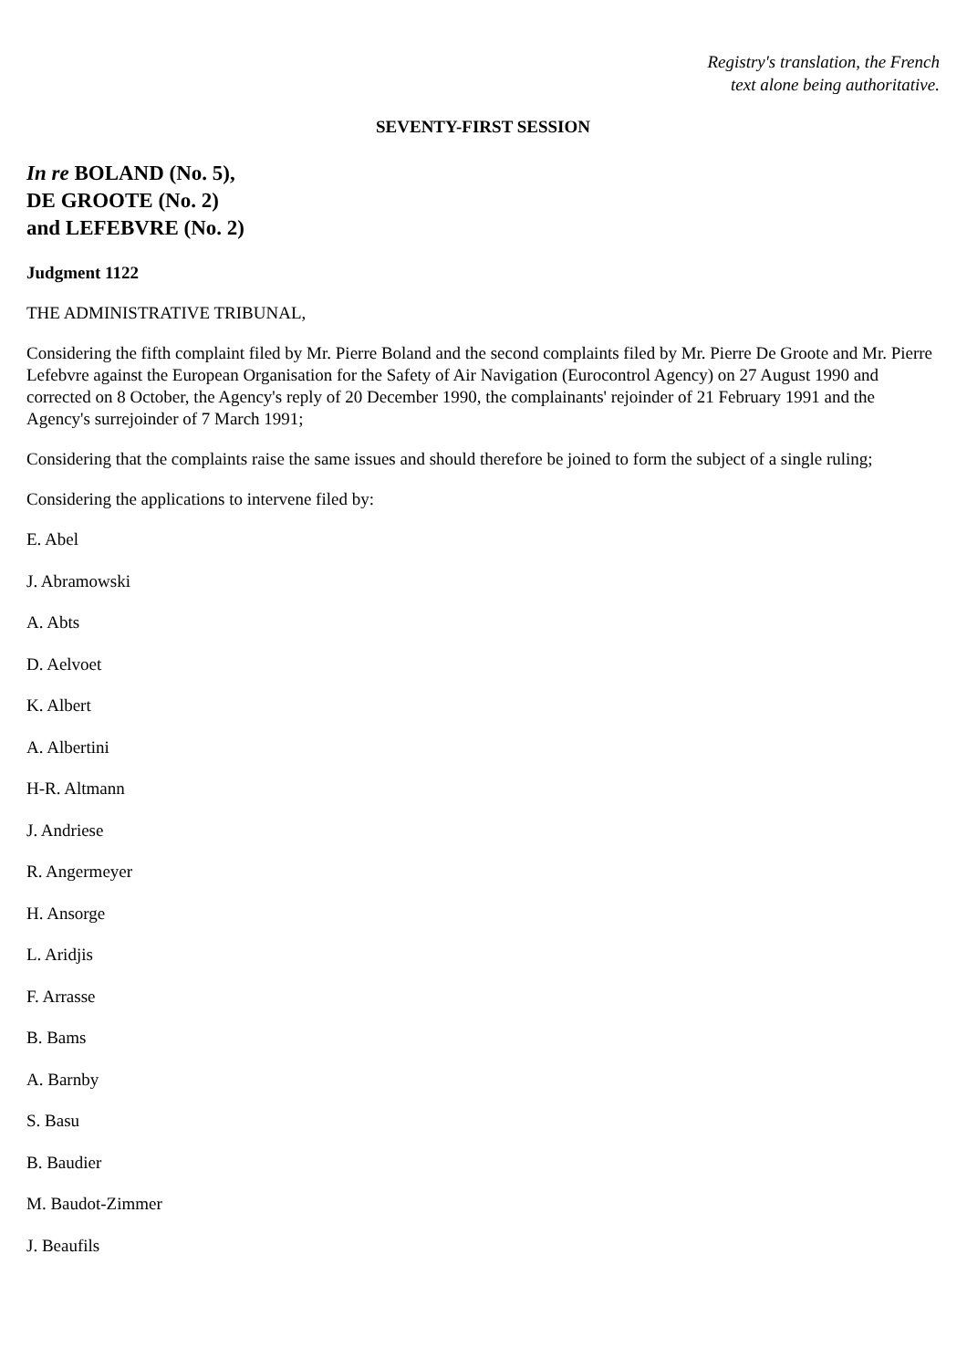Registry's translation, the French
text alone being authoritative.
SEVENTY-FIRST SESSION
In re BOLAND (No. 5),
DE GROOTE (No. 2)
and LEFEBVRE (No. 2)
Judgment 1122
THE ADMINISTRATIVE TRIBUNAL,
Considering the fifth complaint filed by Mr. Pierre Boland and the second complaints filed by Mr. Pierre De Groote and Mr. Pierre Lefebvre against the European Organisation for the Safety of Air Navigation (Eurocontrol Agency) on 27 August 1990 and corrected on 8 October, the Agency's reply of 20 December 1990, the complainants' rejoinder of 21 February 1991 and the Agency's surrejoinder of 7 March 1991;
Considering that the complaints raise the same issues and should therefore be joined to form the subject of a single ruling;
Considering the applications to intervene filed by:
E. Abel
J. Abramowski
A. Abts
D. Aelvoet
K. Albert
A. Albertini
H-R. Altmann
J. Andriese
R. Angermeyer
H. Ansorge
L. Aridjis
F. Arrasse
B. Bams
A. Barnby
S. Basu
B. Baudier
M. Baudot-Zimmer
J. Beaufils